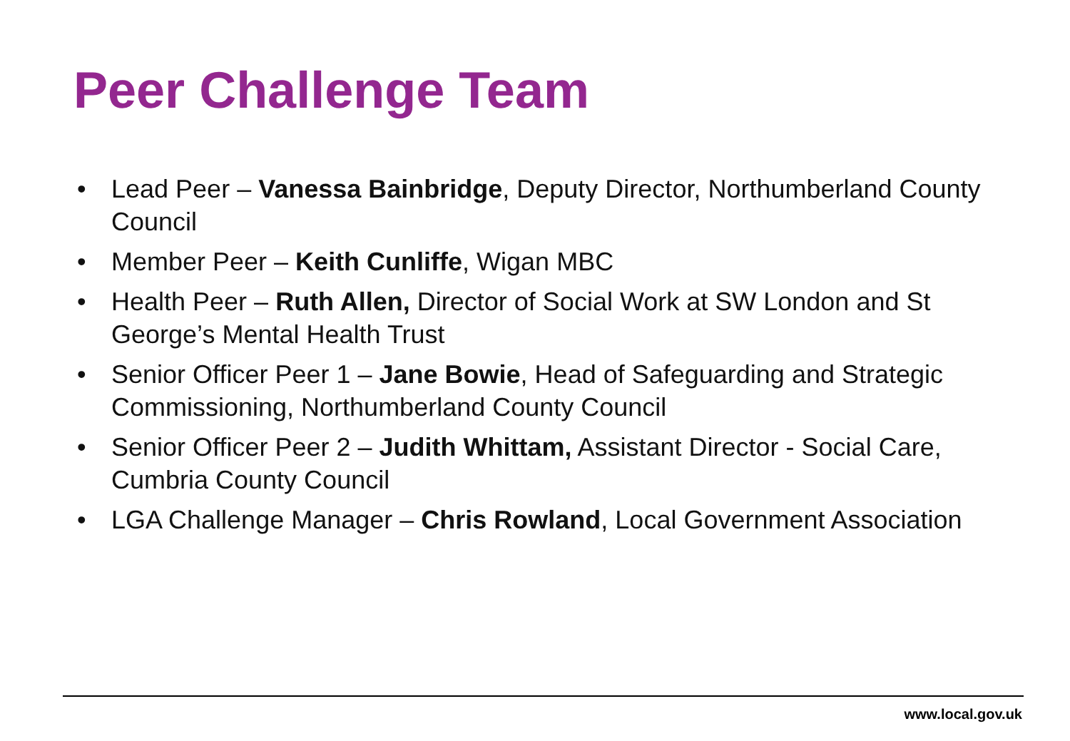Peer Challenge Team
• Lead Peer – Vanessa Bainbridge, Deputy Director, Northumberland County Council
• Member Peer – Keith Cunliffe, Wigan MBC
• Health Peer – Ruth Allen, Director of Social Work at SW London and St George’s Mental Health Trust
• Senior Officer Peer 1 – Jane Bowie, Head of Safeguarding and Strategic Commissioning, Northumberland County Council
• Senior Officer Peer 2 – Judith Whittam, Assistant Director - Social Care, Cumbria County Council
• LGA Challenge Manager – Chris Rowland, Local Government Association
www.local.gov.uk